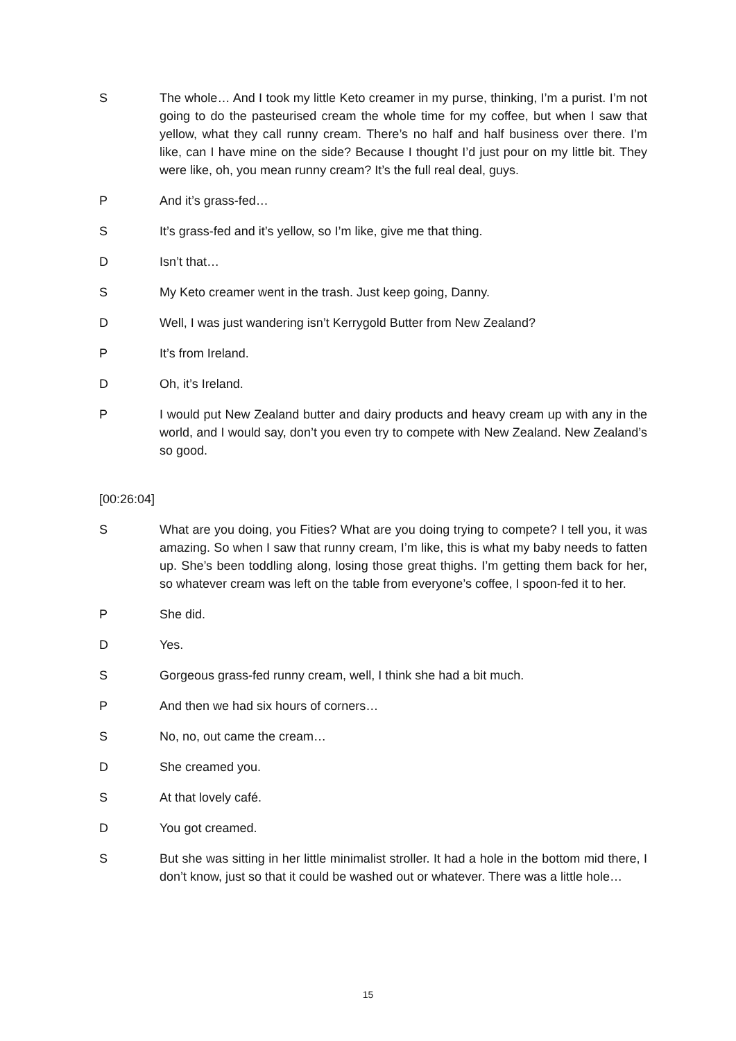S The whole… And I took my little Keto creamer in my purse, thinking, I’m a purist. I’m not going to do the pasteurised cream the whole time for my coffee, but when I saw that yellow, what they call runny cream. There’s no half and half business over there. I’m like, can I have mine on the side? Because I thought I’d just pour on my little bit. They were like, oh, you mean runny cream? It’s the full real deal, guys.
P And it’s grass-fed…
S It’s grass-fed and it’s yellow, so I’m like, give me that thing.
D Isn’t that…
S My Keto creamer went in the trash. Just keep going, Danny.
D Well, I was just wandering isn’t Kerrygold Butter from New Zealand?
P It’s from Ireland.
D Oh, it’s Ireland.
P I would put New Zealand butter and dairy products and heavy cream up with any in the world, and I would say, don’t you even try to compete with New Zealand. New Zealand’s so good.
[00:26:04]
S What are you doing, you Fities? What are you doing trying to compete? I tell you, it was amazing. So when I saw that runny cream, I’m like, this is what my baby needs to fatten up. She’s been toddling along, losing those great thighs. I’m getting them back for her, so whatever cream was left on the table from everyone’s coffee, I spoon-fed it to her.
P She did.
D Yes.
S Gorgeous grass-fed runny cream, well, I think she had a bit much.
P And then we had six hours of corners…
S No, no, out came the cream…
D She creamed you.
S At that lovely café.
D You got creamed.
S But she was sitting in her little minimalist stroller. It had a hole in the bottom mid there, I don’t know, just so that it could be washed out or whatever. There was a little hole…
15